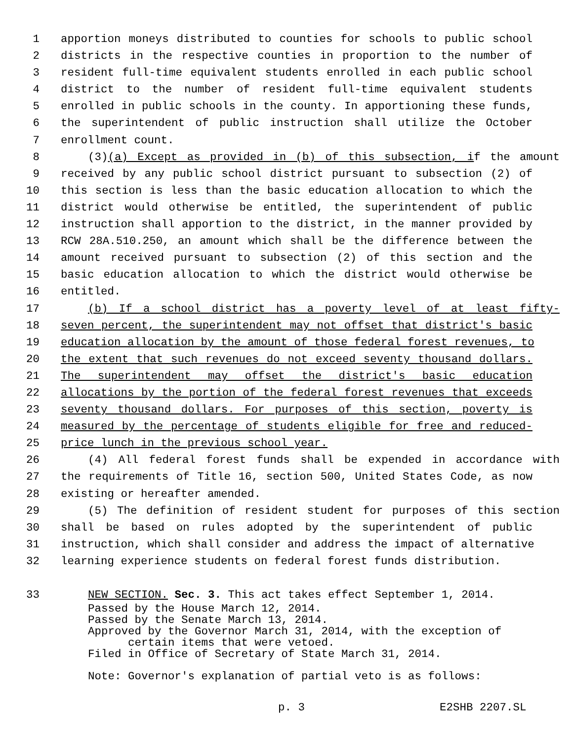1 apportion moneys distributed to counties for schools to public school
2 districts in the respective counties in proportion to the number of
3 resident full-time equivalent students enrolled in each public school
4 district to the number of resident full-time equivalent students
5 enrolled in public schools in the county. In apportioning these funds,
6 the superintendent of public instruction shall utilize the October
7 enrollment count.
8 (3)(a) Except as provided in (b) of this subsection, if the amount
9 received by any public school district pursuant to subsection (2) of
10 this section is less than the basic education allocation to which the
11 district would otherwise be entitled, the superintendent of public
12 instruction shall apportion to the district, in the manner provided by
13 RCW 28A.510.250, an amount which shall be the difference between the
14 amount received pursuant to subsection (2) of this section and the
15 basic education allocation to which the district would otherwise be
16 entitled.
17 (b) If a school district has a poverty level of at least fifty-
18 seven percent, the superintendent may not offset that district's basic
19 education allocation by the amount of those federal forest revenues, to
20 the extent that such revenues do not exceed seventy thousand dollars.
21 The superintendent may offset the district's basic education
22 allocations by the portion of the federal forest revenues that exceeds
23 seventy thousand dollars. For purposes of this section, poverty is
24 measured by the percentage of students eligible for free and reduced-
25 price lunch in the previous school year.
26 (4) All federal forest funds shall be expended in accordance with
27 the requirements of Title 16, section 500, United States Code, as now
28 existing or hereafter amended.
29 (5) The definition of resident student for purposes of this section
30 shall be based on rules adopted by the superintendent of public
31 instruction, which shall consider and address the impact of alternative
32 learning experience students on federal forest funds distribution.
33 NEW SECTION. Sec. 3. This act takes effect September 1, 2014.
Passed by the House March 12, 2014.
Passed by the Senate March 13, 2014.
Approved by the Governor March 31, 2014, with the exception of
certain items that were vetoed.
Filed in Office of Secretary of State March 31, 2014.
Note: Governor's explanation of partial veto is as follows:
p. 3 E2SHB 2207.SL